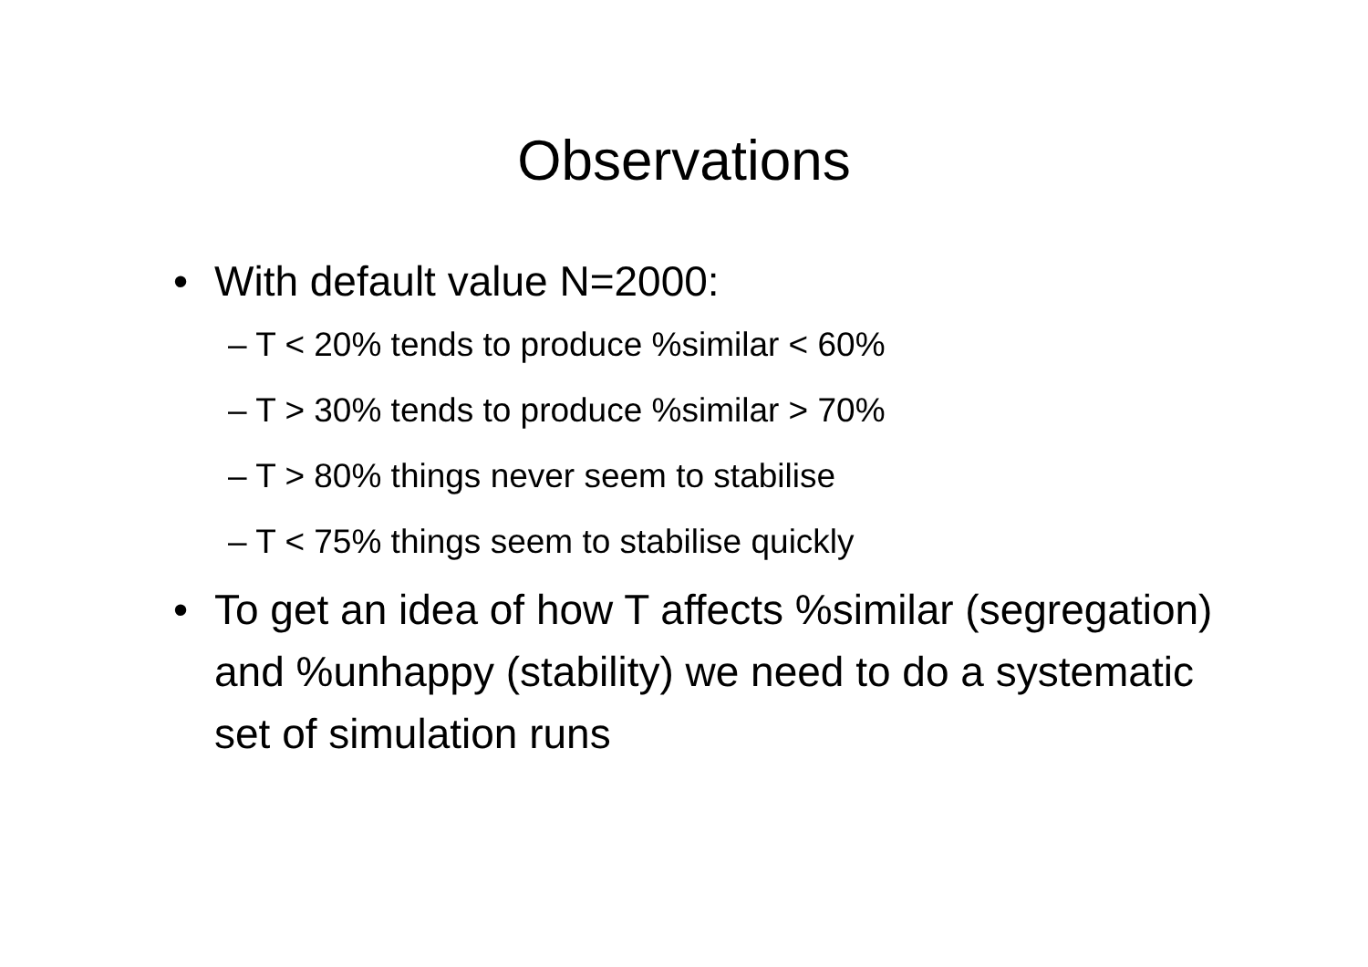Observations
• With default value N=2000:
– T < 20% tends to produce %similar < 60%
– T > 30% tends to produce %similar > 70%
– T > 80% things never seem to stabilise
– T < 75% things seem to stabilise quickly
• To get an idea of how T affects %similar (segregation) and %unhappy (stability) we need to do a systematic set of simulation runs